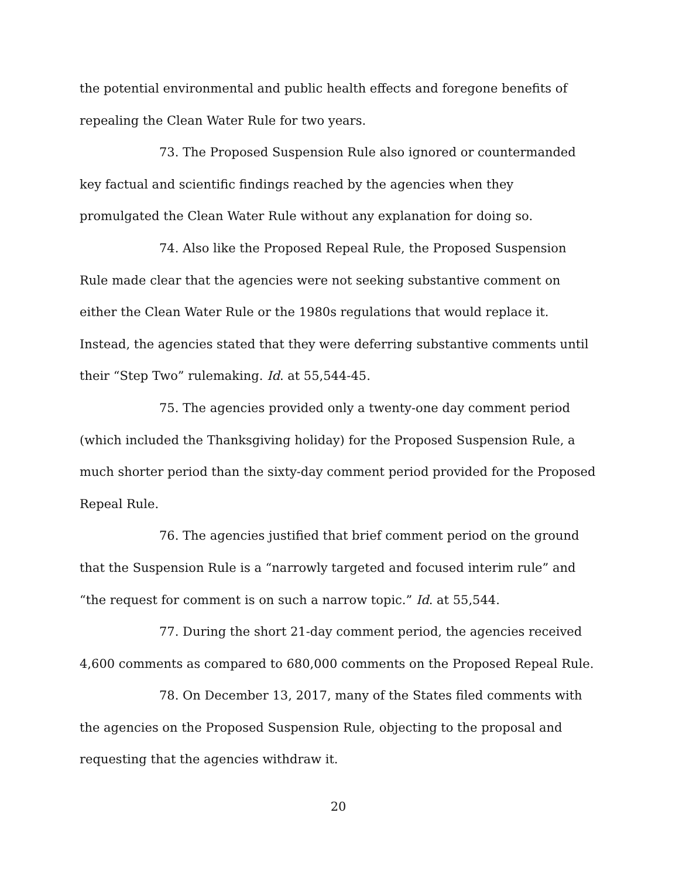the potential environmental and public health effects and foregone benefits of repealing the Clean Water Rule for two years.
73. The Proposed Suspension Rule also ignored or countermanded key factual and scientific findings reached by the agencies when they promulgated the Clean Water Rule without any explanation for doing so.
74. Also like the Proposed Repeal Rule, the Proposed Suspension Rule made clear that the agencies were not seeking substantive comment on either the Clean Water Rule or the 1980s regulations that would replace it. Instead, the agencies stated that they were deferring substantive comments until their “Step Two” rulemaking. Id. at 55,544-45.
75. The agencies provided only a twenty-one day comment period (which included the Thanksgiving holiday) for the Proposed Suspension Rule, a much shorter period than the sixty-day comment period provided for the Proposed Repeal Rule.
76. The agencies justified that brief comment period on the ground that the Suspension Rule is a “narrowly targeted and focused interim rule” and “the request for comment is on such a narrow topic.” Id. at 55,544.
77. During the short 21-day comment period, the agencies received 4,600 comments as compared to 680,000 comments on the Proposed Repeal Rule.
78. On December 13, 2017, many of the States filed comments with the agencies on the Proposed Suspension Rule, objecting to the proposal and requesting that the agencies withdraw it.
20